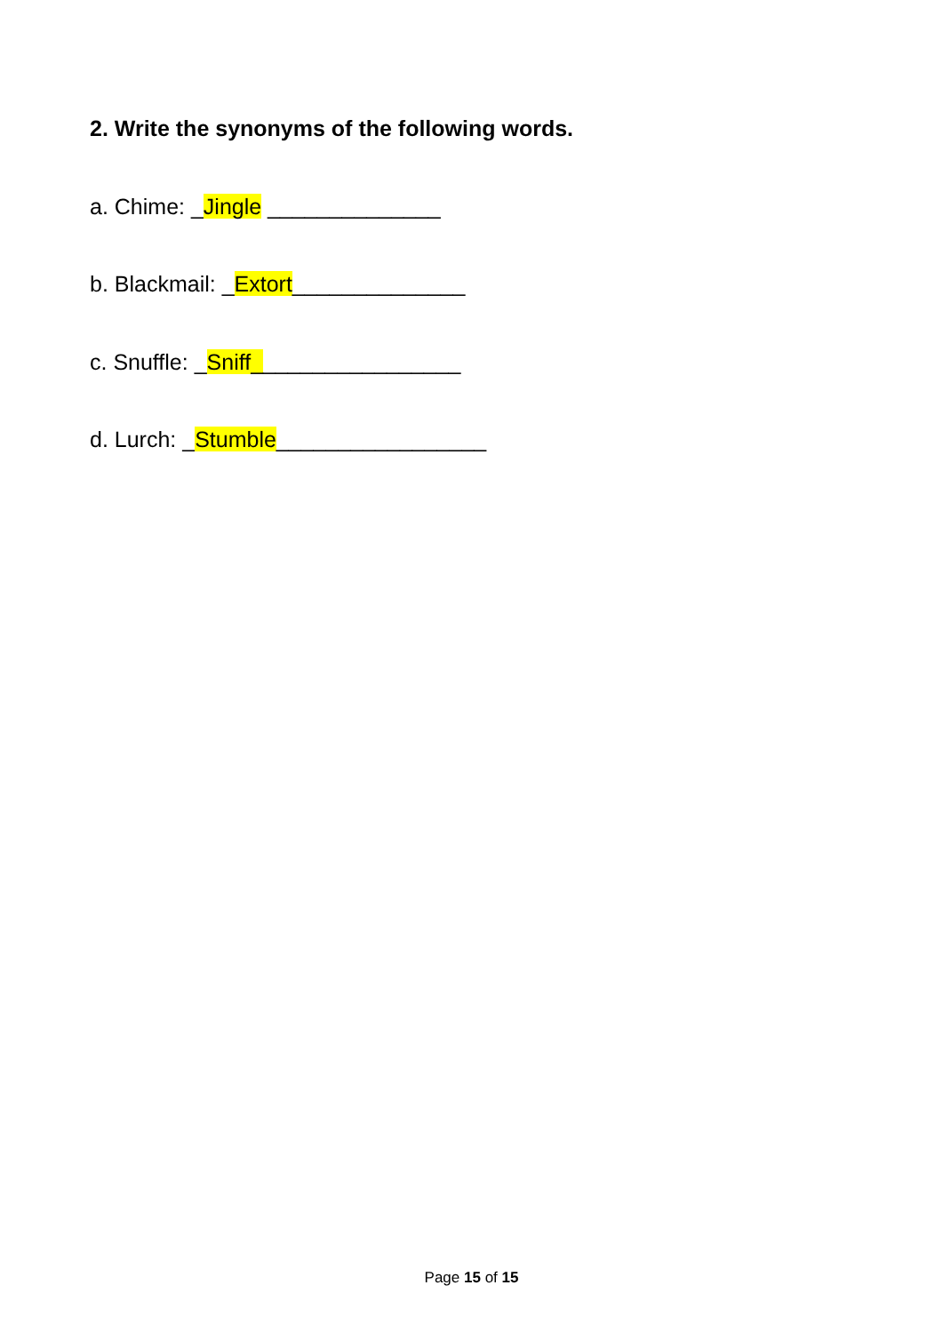2. Write the synonyms of the following words.
a. Chime: _Jingle ______________
b. Blackmail: _Extort______________
c. Snuffle: _Sniff_________________
d. Lurch: _Stumble_________________
Page 15 of 15